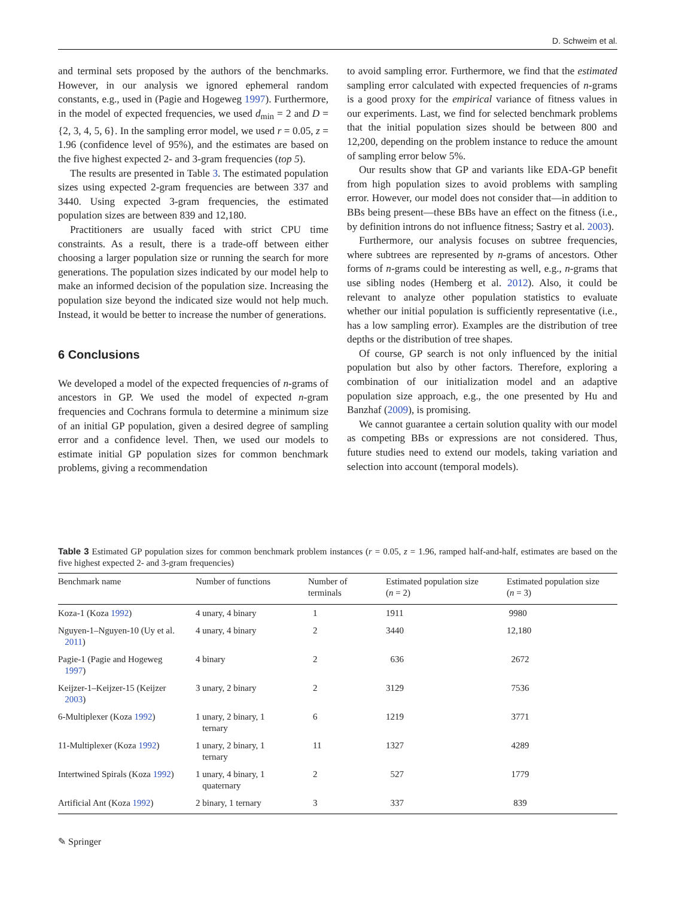D. Schweim et al.
and terminal sets proposed by the authors of the benchmarks. However, in our analysis we ignored ephemeral random constants, e.g., used in (Pagie and Hogeweg 1997). Furthermore, in the model of expected frequencies, we used d<sub>min</sub> = 2 and D = {2, 3, 4, 5, 6}. In the sampling error model, we used r = 0.05, z = 1.96 (confidence level of 95%), and the estimates are based on the five highest expected 2- and 3-gram frequencies (top 5).
The results are presented in Table 3. The estimated population sizes using expected 2-gram frequencies are between 337 and 3440. Using expected 3-gram frequencies, the estimated population sizes are between 839 and 12,180.
Practitioners are usually faced with strict CPU time constraints. As a result, there is a trade-off between either choosing a larger population size or running the search for more generations. The population sizes indicated by our model help to make an informed decision of the population size. Increasing the population size beyond the indicated size would not help much. Instead, it would be better to increase the number of generations.
6 Conclusions
We developed a model of the expected frequencies of n-grams of ancestors in GP. We used the model of expected n-gram frequencies and Cochrans formula to determine a minimum size of an initial GP population, given a desired degree of sampling error and a confidence level. Then, we used our models to estimate initial GP population sizes for common benchmark problems, giving a recommendation
to avoid sampling error. Furthermore, we find that the estimated sampling error calculated with expected frequencies of n-grams is a good proxy for the empirical variance of fitness values in our experiments. Last, we find for selected benchmark problems that the initial population sizes should be between 800 and 12,200, depending on the problem instance to reduce the amount of sampling error below 5%.
Our results show that GP and variants like EDA-GP benefit from high population sizes to avoid problems with sampling error. However, our model does not consider that—in addition to BBs being present—these BBs have an effect on the fitness (i.e., by definition introns do not influence fitness; Sastry et al. 2003).
Furthermore, our analysis focuses on subtree frequencies, where subtrees are represented by n-grams of ancestors. Other forms of n-grams could be interesting as well, e.g., n-grams that use sibling nodes (Hemberg et al. 2012). Also, it could be relevant to analyze other population statistics to evaluate whether our initial population is sufficiently representative (i.e., has a low sampling error). Examples are the distribution of tree depths or the distribution of tree shapes.
Of course, GP search is not only influenced by the initial population but also by other factors. Therefore, exploring a combination of our initialization model and an adaptive population size approach, e.g., the one presented by Hu and Banzhaf (2009), is promising.
We cannot guarantee a certain solution quality with our model as competing BBs or expressions are not considered. Thus, future studies need to extend our models, taking variation and selection into account (temporal models).
Table 3 Estimated GP population sizes for common benchmark problem instances (r = 0.05, z = 1.96, ramped half-and-half, estimates are based on the five highest expected 2- and 3-gram frequencies)
| Benchmark name | Number of functions | Number of terminals | Estimated population size ( n = 2) | Estimated population size ( n = 3) |
| --- | --- | --- | --- | --- |
| Koza-1 (Koza 1992 ) | 4 unary, 4 binary | 1 | 1911 | 9980 |
| Nguyen-1–Nguyen-10 (Uy et al. 2011 ) | 4 unary, 4 binary | 2 | 3440 | 12,180 |
| Pagie-1 (Pagie and Hogeweg 1997 ) | 4 binary | 2 | 636 | 2672 |
| Keijzer-1–Keijzer-15 (Keijzer 2003 ) | 3 unary, 2 binary | 2 | 3129 | 7536 |
| 6-Multiplexer (Koza 1992 ) | 1 unary, 2 binary, 1 ternary | 6 | 1219 | 3771 |
| 11-Multiplexer (Koza 1992 ) | 1 unary, 2 binary, 1 ternary | 11 | 1327 | 4289 |
| Intertwined Spirals (Koza 1992 ) | 1 unary, 4 binary, 1 quaternary | 2 | 527 | 1779 |
| Artificial Ant (Koza 1992 ) | 2 binary, 1 ternary | 3 | 337 | 839 |
✎ Springer